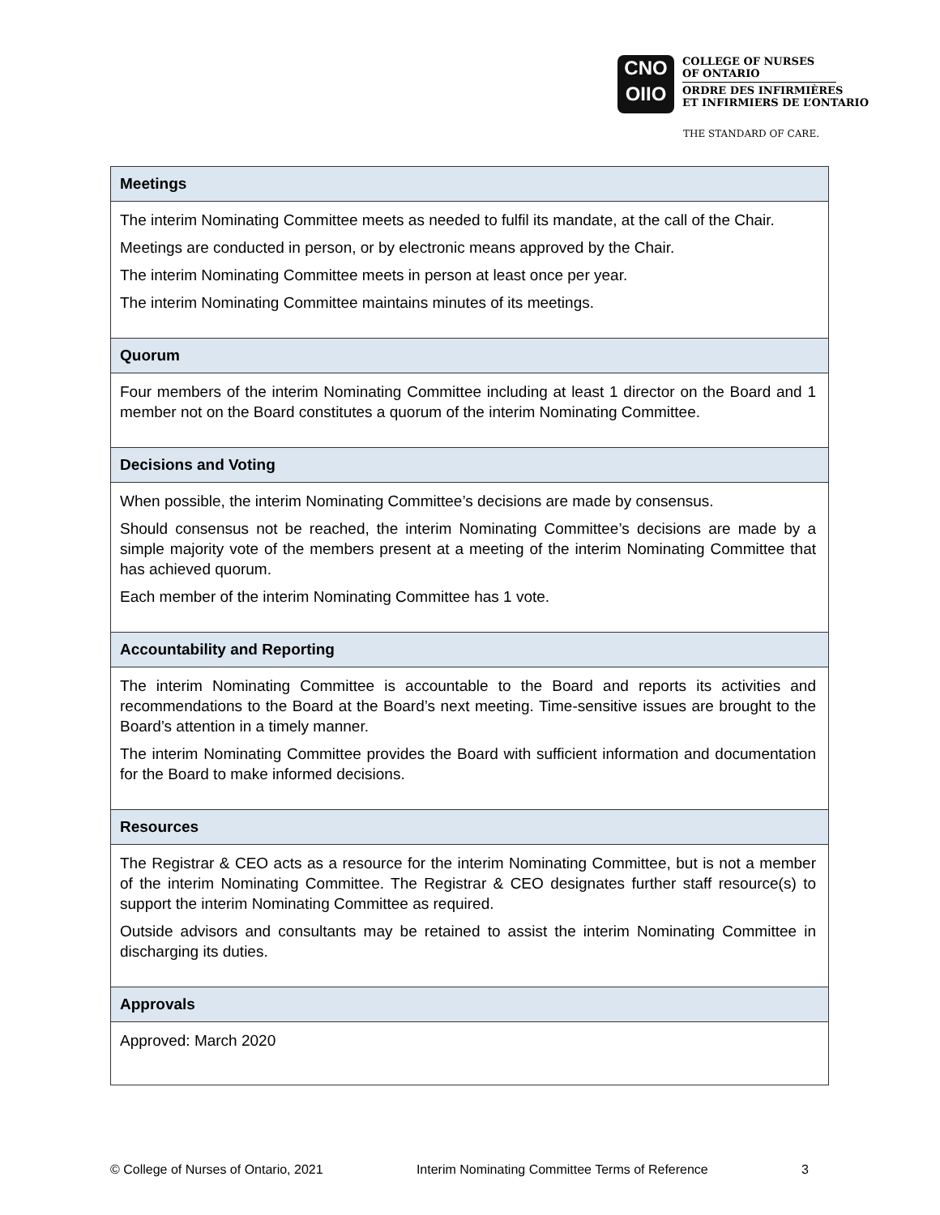CNO
OIIO
COLLEGE OF NURSES
OF ONTARIO
ORDRE DES INFIRMIÈRES
ET INFIRMIERS DE L’ONTARIO
THE STANDARD OF CARE.
| Meetings |
| --- |
| The interim Nominating Committee meets as needed to fulfil its mandate, at the call of the Chair. Meetings are conducted in person, or by electronic means approved by the Chair. The interim Nominating Committee meets in person at least once per year. The interim Nominating Committee maintains minutes of its meetings. |
| Quorum |
| Four members of the interim Nominating Committee including at least 1 director on the Board and 1 member not on the Board constitutes a quorum of the interim Nominating Committee. |
| Decisions and Voting |
| When possible, the interim Nominating Committee’s decisions are made by consensus. Should consensus not be reached, the interim Nominating Committee’s decisions are made by a simple majority vote of the members present at a meeting of the interim Nominating Committee that has achieved quorum. Each member of the interim Nominating Committee has 1 vote. |
| Accountability and Reporting |
| The interim Nominating Committee is accountable to the Board and reports its activities and recommendations to the Board at the Board’s next meeting. Time-sensitive issues are brought to the Board’s attention in a timely manner. The interim Nominating Committee provides the Board with sufficient information and documentation for the Board to make informed decisions. |
| Resources |
| The Registrar & CEO acts as a resource for the interim Nominating Committee, but is not a member of the interim Nominating Committee. The Registrar & CEO designates further staff resource(s) to support the interim Nominating Committee as required. Outside advisors and consultants may be retained to assist the interim Nominating Committee in discharging its duties. |
| Approvals |
| Approved: March 2020 |
© College of Nurses of Ontario, 2021 Interim Nominating Committee Terms of Reference 3